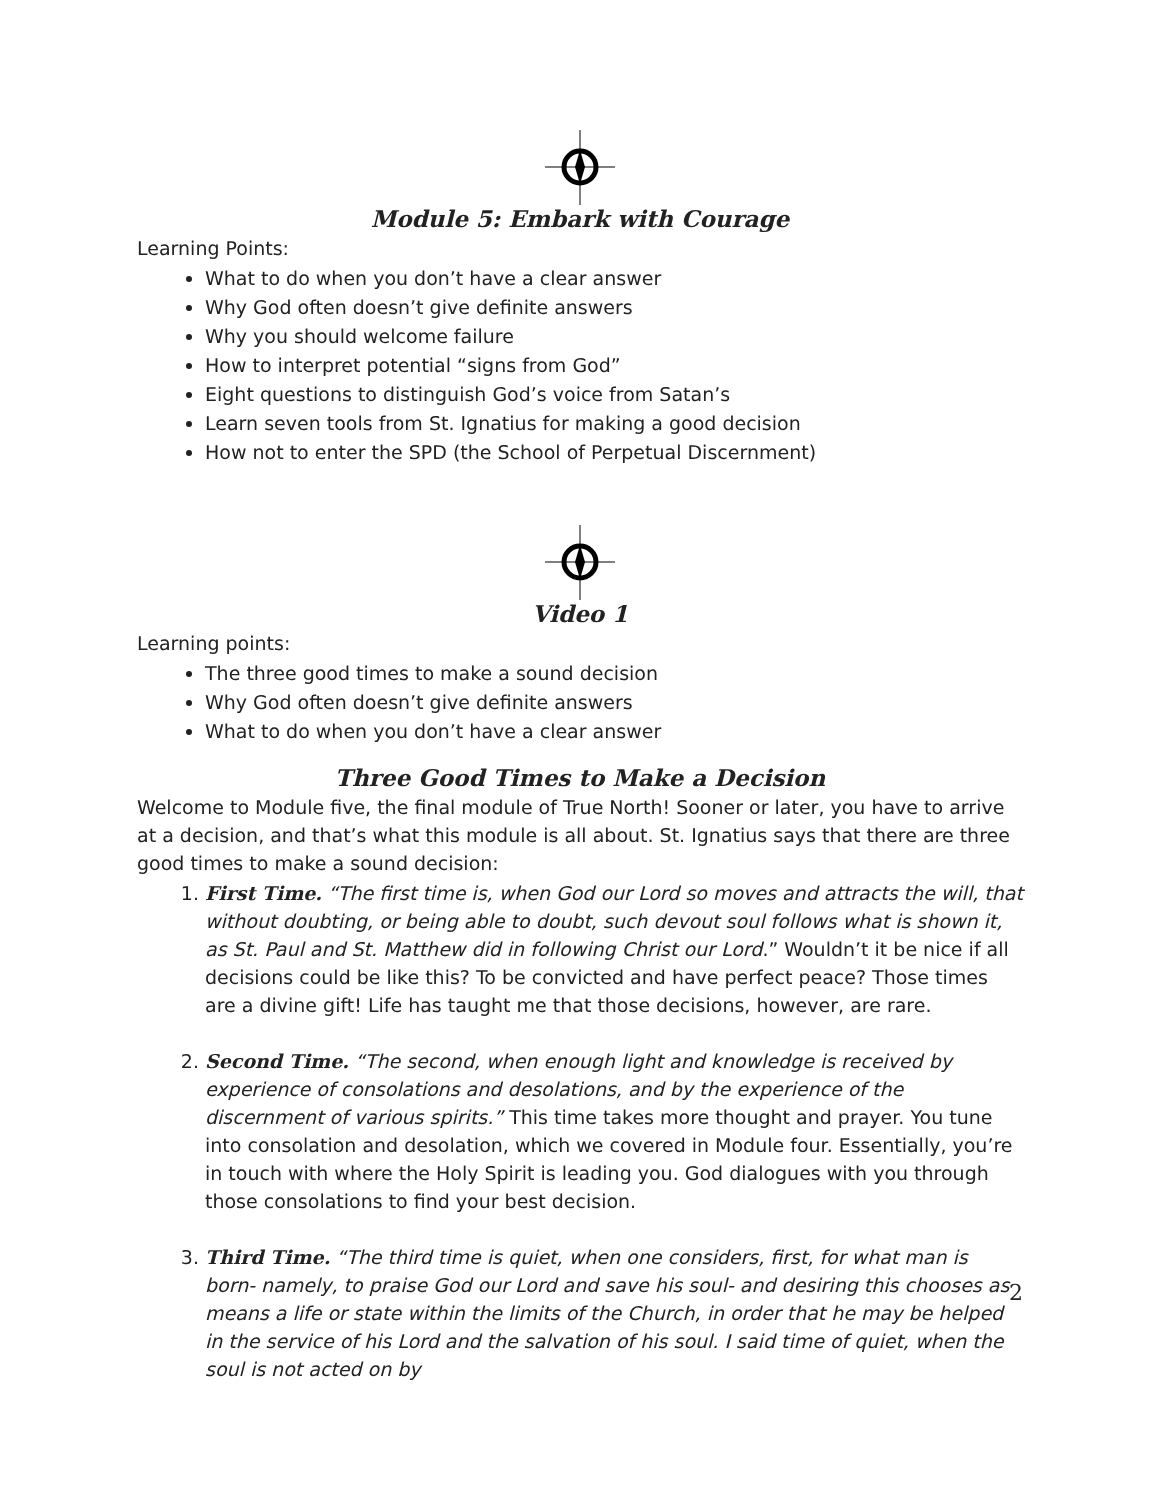Module 5: Embark with Courage
Learning Points:
What to do when you don’t have a clear answer
Why God often doesn’t give definite answers
Why you should welcome failure
How to interpret potential “signs from God”
Eight questions to distinguish God’s voice from Satan’s
Learn seven tools from St. Ignatius for making a good decision
How not to enter the SPD (the School of Perpetual Discernment)
Video 1
Learning points:
The three good times to make a sound decision
Why God often doesn’t give definite answers
What to do when you don’t have a clear answer
Three Good Times to Make a Decision
Welcome to Module five, the final module of True North! Sooner or later, you have to arrive at a decision, and that’s what this module is all about. St. Ignatius says that there are three good times to make a sound decision:
1. First Time. “The first time is, when God our Lord so moves and attracts the will, that without doubting, or being able to doubt, such devout soul follows what is shown it, as St. Paul and St. Matthew did in following Christ our Lord.” Wouldn’t it be nice if all decisions could be like this? To be convicted and have perfect peace? Those times are a divine gift! Life has taught me that those decisions, however, are rare.
2. Second Time. “The second, when enough light and knowledge is received by experience of consolations and desolations, and by the experience of the discernment of various spirits.” This time takes more thought and prayer. You tune into consolation and desolation, which we covered in Module four. Essentially, you’re in touch with where the Holy Spirit is leading you. God dialogues with you through those consolations to find your best decision.
3. Third Time. “The third time is quiet, when one considers, first, for what man is born- namely, to praise God our Lord and save his soul- and desiring this chooses as means a life or state within the limits of the Church, in order that he may be helped in the service of his Lord and the salvation of his soul. I said time of quiet, when the soul is not acted on by
2